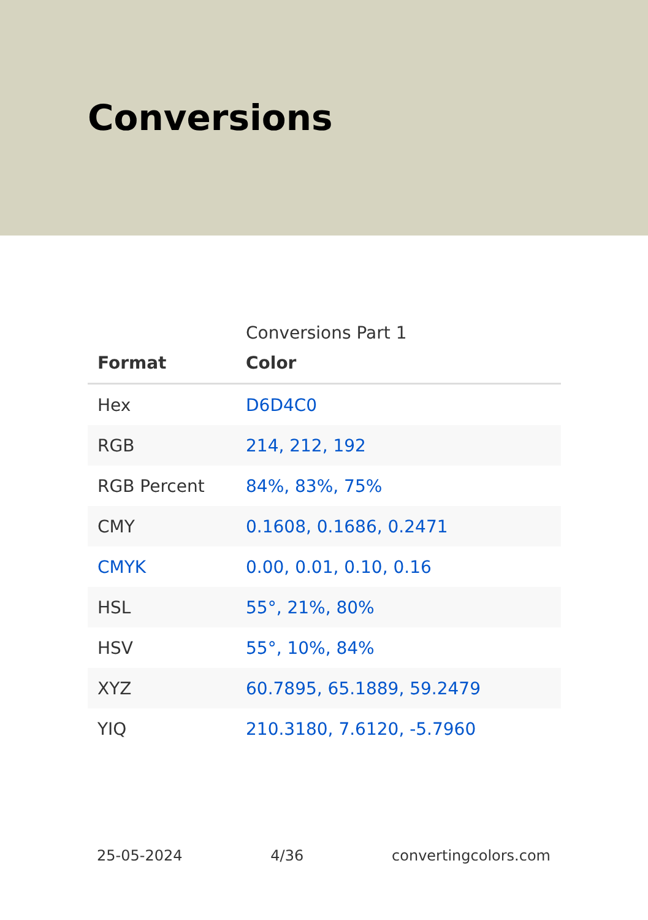Conversions
Conversions Part 1
| Format | Color |
| --- | --- |
| Hex | D6D4C0 |
| RGB | 214, 212, 192 |
| RGB Percent | 84%, 83%, 75% |
| CMY | 0.1608, 0.1686, 0.2471 |
| CMYK | 0.00, 0.01, 0.10, 0.16 |
| HSL | 55°, 21%, 80% |
| HSV | 55°, 10%, 84% |
| XYZ | 60.7895, 65.1889, 59.2479 |
| YIQ | 210.3180, 7.6120, -5.7960 |
25-05-2024 4/36 convertingcolors.com